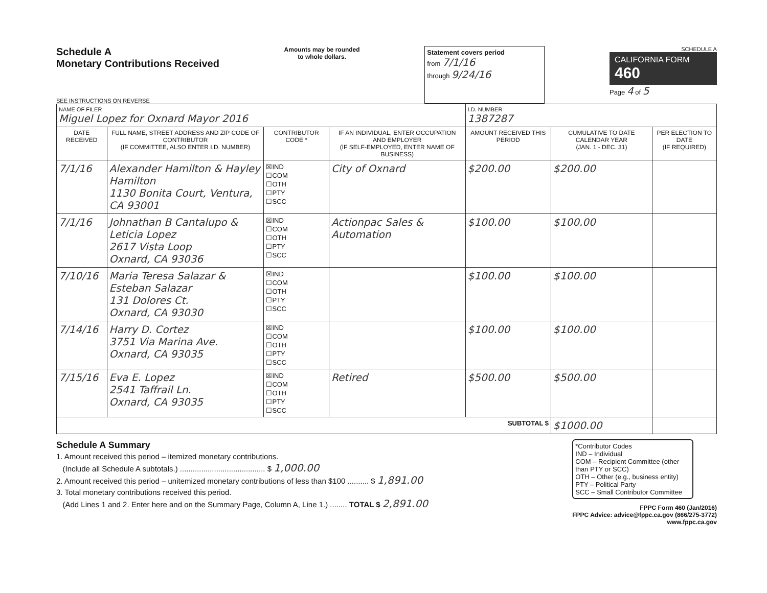Schedule A
Monetary Contributions Received
SEE INSTRUCTIONS ON REVERSE
Amounts may be rounded
to whole dollars.
Statement covers period
from 7/1/16
through 9/24/16
SCHEDULE A
CALIFORNIA FORM 460
Page 4 of 5
| NAME OF FILER Miguel Lopez for Oxnard Mayor 2016 | | | | I.D. NUMBER 1387287 | | |
| DATE RECEIVED | FULL NAME, STREET ADDRESS AND ZIP CODE OF CONTRIBUTOR (IF COMMITTEE, ALSO ENTER I.D. NUMBER) | CONTRIBUTOR CODE * | IF AN INDIVIDUAL, ENTER OCCUPATION AND EMPLOYER (IF SELF-EMPLOYED, ENTER NAME OF BUSINESS) | AMOUNT RECEIVED THIS PERIOD | CUMULATIVE TO DATE CALENDAR YEAR (JAN. 1 - DEC. 31) | PER ELECTION TO DATE (IF REQUIRED) |
| 7/1/16 | Alexander Hamilton & Hayley Hamilton 1130 Bonita Court, Ventura, CA 93001 | ☒IND ☐COM ☐OTH ☐PTY ☐SCC | City of Oxnard | $200.00 | $200.00 | |
| 7/1/16 | Johnathan B Cantalupo & Leticia Lopez 2617 Vista Loop Oxnard, CA 93036 | ☒IND ☐COM ☐OTH ☐PTY ☐SCC | Actionpac Sales & Automation | $100.00 | $100.00 | |
| 7/10/16 | Maria Teresa Salazar & Esteban Salazar 131 Dolores Ct. Oxnard, CA 93030 | ☒IND ☐COM ☐OTH ☐PTY ☐SCC | | $100.00 | $100.00 | |
| 7/14/16 | Harry D. Cortez 3751 Via Marina Ave. Oxnard, CA 93035 | ☒IND ☐COM ☐OTH ☐PTY ☐SCC | | $100.00 | $100.00 | |
| 7/15/16 | Eva E. Lopez 2541 Taffrail Ln. Oxnard, CA 93035 | ☒IND ☐COM ☐OTH ☐PTY ☐SCC | Retired | $500.00 | $500.00 | |
| SUBTOTAL $ | | | | | $1000.00 | |
Schedule A Summary
1. Amount received this period – itemized monetary contributions.
(Include all Schedule A subtotals.) ........................................ $ 1,000.00
2. Amount received this period – unitemized monetary contributions of less than $100 .......... $ 1,891.00
3. Total monetary contributions received this period.
(Add Lines 1 and 2. Enter here and on the Summary Page, Column A, Line 1.) ........ TOTAL $ 2,891.00
*Contributor Codes
IND – Individual
COM – Recipient Committee (other than PTY or SCC)
OTH – Other (e.g., business entity)
PTY – Political Party
SCC – Small Contributor Committee
FPPC Form 460 (Jan/2016)
FPPC Advice: advice@fppc.ca.gov (866/275-3772)
www.fppc.ca.gov